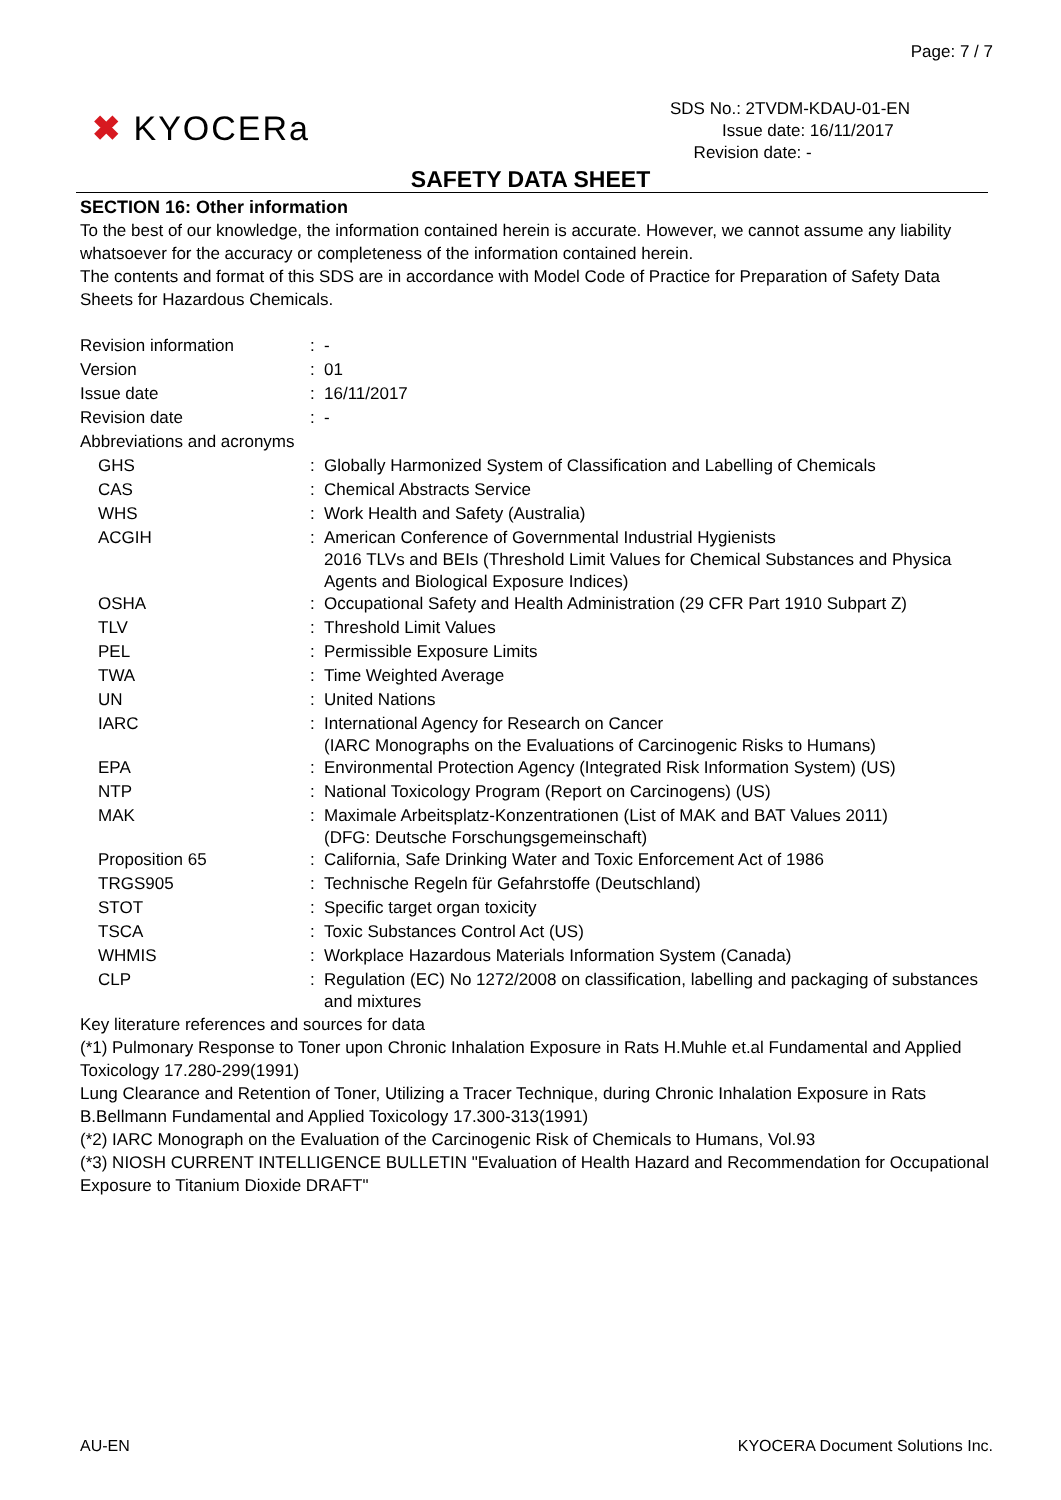Page: 7 / 7
✖ KYOCERa
SDS No.: 2TVDM-KDAU-01-EN
Issue date: 16/11/2017
Revision date: -
SAFETY DATA SHEET
SECTION 16: Other information
To the best of our knowledge, the information contained herein is accurate. However, we cannot assume any liability whatsoever for the accuracy or completeness of the information contained herein.
The contents and format of this SDS are in accordance with Model Code of Practice for Preparation of Safety Data Sheets for Hazardous Chemicals.
| Revision information | : | - |
| Version | : | 01 |
| Issue date | : | 16/11/2017 |
| Revision date | : | - |
| Abbreviations and acronyms | | |
| GHS | : | Globally Harmonized System of Classification and Labelling of Chemicals |
| CAS | : | Chemical Abstracts Service |
| WHS | : | Work Health and Safety (Australia) |
| ACGIH | : | American Conference of Governmental Industrial Hygienists 2016 TLVs and BEIs (Threshold Limit Values for Chemical Substances and Physica Agents and Biological Exposure Indices) |
| OSHA | : | Occupational Safety and Health Administration (29 CFR Part 1910 Subpart Z) |
| TLV | : | Threshold Limit Values |
| PEL | : | Permissible Exposure Limits |
| TWA | : | Time Weighted Average |
| UN | : | United Nations |
| IARC | : | International Agency for Research on Cancer (IARC Monographs on the Evaluations of Carcinogenic Risks to Humans) |
| EPA | : | Environmental Protection Agency (Integrated Risk Information System) (US) |
| NTP | : | National Toxicology Program (Report on Carcinogens) (US) |
| MAK | : | Maximale Arbeitsplatz-Konzentrationen (List of MAK and BAT Values 2011) (DFG: Deutsche Forschungsgemeinschaft) |
| Proposition 65 | : | California, Safe Drinking Water and Toxic Enforcement Act of 1986 |
| TRGS905 | : | Technische Regeln für Gefahrstoffe (Deutschland) |
| STOT | : | Specific target organ toxicity |
| TSCA | : | Toxic Substances Control Act (US) |
| WHMIS | : | Workplace Hazardous Materials Information System (Canada) |
| CLP | : | Regulation (EC) No 1272/2008 on classification, labelling and packaging of substances and mixtures |
Key literature references and sources for data
(*1) Pulmonary Response to Toner upon Chronic Inhalation Exposure in Rats H.Muhle et.al Fundamental and Applied Toxicology 17.280-299(1991)
Lung Clearance and Retention of Toner, Utilizing a Tracer Technique, during Chronic Inhalation Exposure in Rats B.Bellmann Fundamental and Applied Toxicology 17.300-313(1991)
(*2) IARC Monograph on the Evaluation of the Carcinogenic Risk of Chemicals to Humans, Vol.93
(*3) NIOSH CURRENT INTELLIGENCE BULLETIN "Evaluation of Health Hazard and Recommendation for Occupational Exposure to Titanium Dioxide DRAFT"
AU-EN KYOCERA Document Solutions Inc.